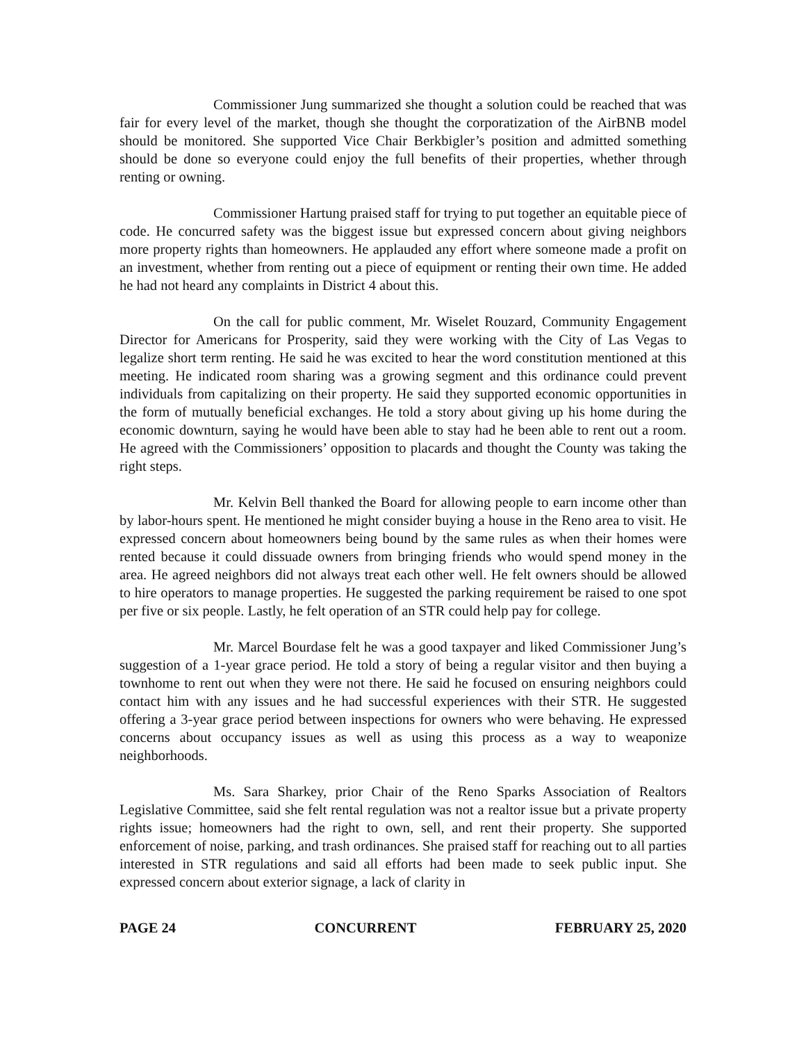Commissioner Jung summarized she thought a solution could be reached that was fair for every level of the market, though she thought the corporatization of the AirBNB model should be monitored. She supported Vice Chair Berkbigler’s position and admitted something should be done so everyone could enjoy the full benefits of their properties, whether through renting or owning.
Commissioner Hartung praised staff for trying to put together an equitable piece of code. He concurred safety was the biggest issue but expressed concern about giving neighbors more property rights than homeowners. He applauded any effort where someone made a profit on an investment, whether from renting out a piece of equipment or renting their own time. He added he had not heard any complaints in District 4 about this.
On the call for public comment, Mr. Wiselet Rouzard, Community Engagement Director for Americans for Prosperity, said they were working with the City of Las Vegas to legalize short term renting. He said he was excited to hear the word constitution mentioned at this meeting. He indicated room sharing was a growing segment and this ordinance could prevent individuals from capitalizing on their property. He said they supported economic opportunities in the form of mutually beneficial exchanges. He told a story about giving up his home during the economic downturn, saying he would have been able to stay had he been able to rent out a room. He agreed with the Commissioners’ opposition to placards and thought the County was taking the right steps.
Mr. Kelvin Bell thanked the Board for allowing people to earn income other than by labor-hours spent. He mentioned he might consider buying a house in the Reno area to visit. He expressed concern about homeowners being bound by the same rules as when their homes were rented because it could dissuade owners from bringing friends who would spend money in the area. He agreed neighbors did not always treat each other well. He felt owners should be allowed to hire operators to manage properties. He suggested the parking requirement be raised to one spot per five or six people. Lastly, he felt operation of an STR could help pay for college.
Mr. Marcel Bourdase felt he was a good taxpayer and liked Commissioner Jung’s suggestion of a 1-year grace period. He told a story of being a regular visitor and then buying a townhome to rent out when they were not there. He said he focused on ensuring neighbors could contact him with any issues and he had successful experiences with their STR. He suggested offering a 3-year grace period between inspections for owners who were behaving. He expressed concerns about occupancy issues as well as using this process as a way to weaponize neighborhoods.
Ms. Sara Sharkey, prior Chair of the Reno Sparks Association of Realtors Legislative Committee, said she felt rental regulation was not a realtor issue but a private property rights issue; homeowners had the right to own, sell, and rent their property. She supported enforcement of noise, parking, and trash ordinances. She praised staff for reaching out to all parties interested in STR regulations and said all efforts had been made to seek public input. She expressed concern about exterior signage, a lack of clarity in
PAGE 24 CONCURRENT FEBRUARY 25, 2020